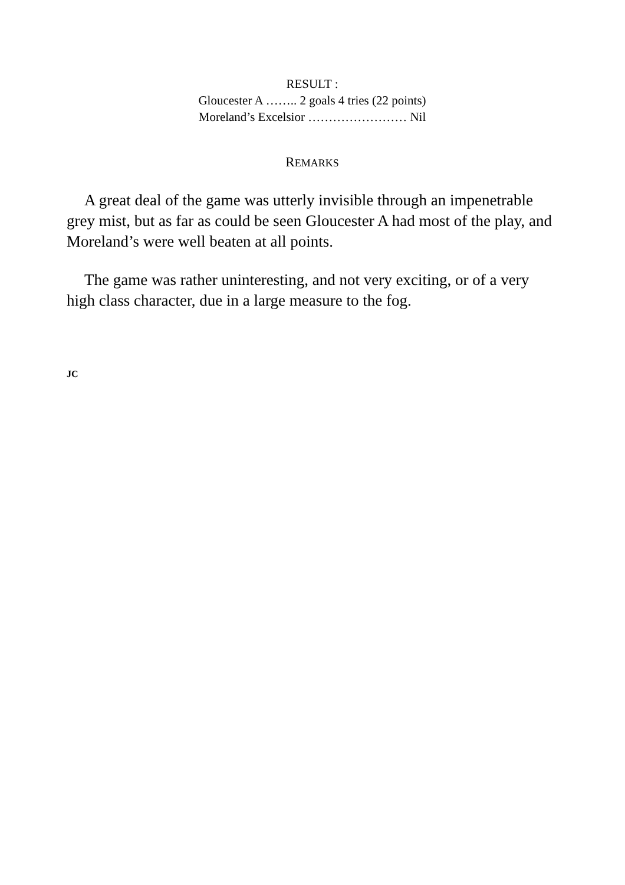RESULT :
Gloucester A …….. 2 goals 4 tries (22 points)
Moreland’s Excelsior …………………… Nil
REMARKS
A great deal of the game was utterly invisible through an impenetrable grey mist, but as far as could be seen Gloucester A had most of the play, and Moreland’s were well beaten at all points.
The game was rather uninteresting, and not very exciting, or of a very high class character, due in a large measure to the fog.
JC